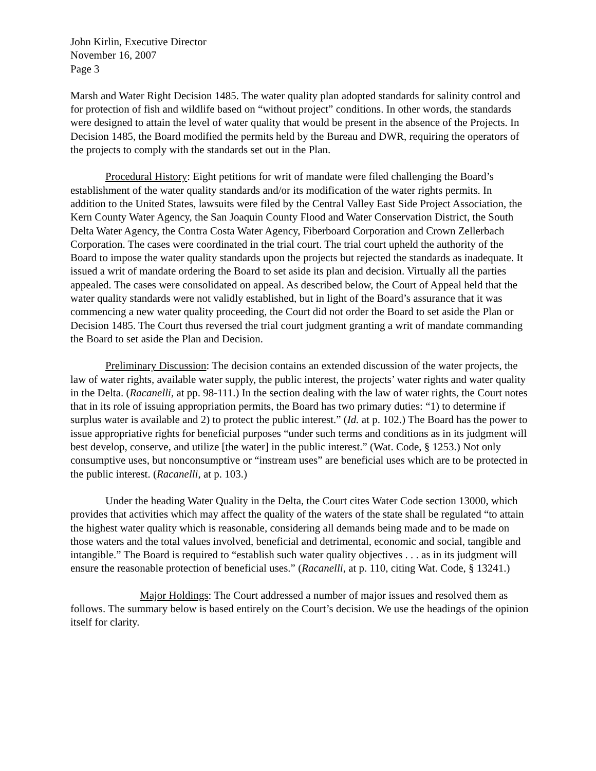John Kirlin, Executive Director
November 16, 2007
Page 3
Marsh and Water Right Decision 1485. The water quality plan adopted standards for salinity control and for protection of fish and wildlife based on “without project” conditions. In other words, the standards were designed to attain the level of water quality that would be present in the absence of the Projects. In Decision 1485, the Board modified the permits held by the Bureau and DWR, requiring the operators of the projects to comply with the standards set out in the Plan.
Procedural History: Eight petitions for writ of mandate were filed challenging the Board’s establishment of the water quality standards and/or its modification of the water rights permits. In addition to the United States, lawsuits were filed by the Central Valley East Side Project Association, the Kern County Water Agency, the San Joaquin County Flood and Water Conservation District, the South Delta Water Agency, the Contra Costa Water Agency, Fiberboard Corporation and Crown Zellerbach Corporation. The cases were coordinated in the trial court. The trial court upheld the authority of the Board to impose the water quality standards upon the projects but rejected the standards as inadequate. It issued a writ of mandate ordering the Board to set aside its plan and decision. Virtually all the parties appealed. The cases were consolidated on appeal. As described below, the Court of Appeal held that the water quality standards were not validly established, but in light of the Board’s assurance that it was commencing a new water quality proceeding, the Court did not order the Board to set aside the Plan or Decision 1485. The Court thus reversed the trial court judgment granting a writ of mandate commanding the Board to set aside the Plan and Decision.
Preliminary Discussion: The decision contains an extended discussion of the water projects, the law of water rights, available water supply, the public interest, the projects’ water rights and water quality in the Delta. (Racanelli, at pp. 98-111.) In the section dealing with the law of water rights, the Court notes that in its role of issuing appropriation permits, the Board has two primary duties: “1) to determine if surplus water is available and 2) to protect the public interest.” (Id. at p. 102.) The Board has the power to issue appropriative rights for beneficial purposes “under such terms and conditions as in its judgment will best develop, conserve, and utilize [the water] in the public interest.” (Wat. Code, § 1253.) Not only consumptive uses, but nonconsumptive or “instream uses” are beneficial uses which are to be protected in the public interest. (Racanelli, at p. 103.)
Under the heading Water Quality in the Delta, the Court cites Water Code section 13000, which provides that activities which may affect the quality of the waters of the state shall be regulated “to attain the highest water quality which is reasonable, considering all demands being made and to be made on those waters and the total values involved, beneficial and detrimental, economic and social, tangible and intangible.” The Board is required to “establish such water quality objectives . . . as in its judgment will ensure the reasonable protection of beneficial uses.” (Racanelli, at p. 110, citing Wat. Code, § 13241.)
Major Holdings: The Court addressed a number of major issues and resolved them as follows. The summary below is based entirely on the Court’s decision. We use the headings of the opinion itself for clarity.